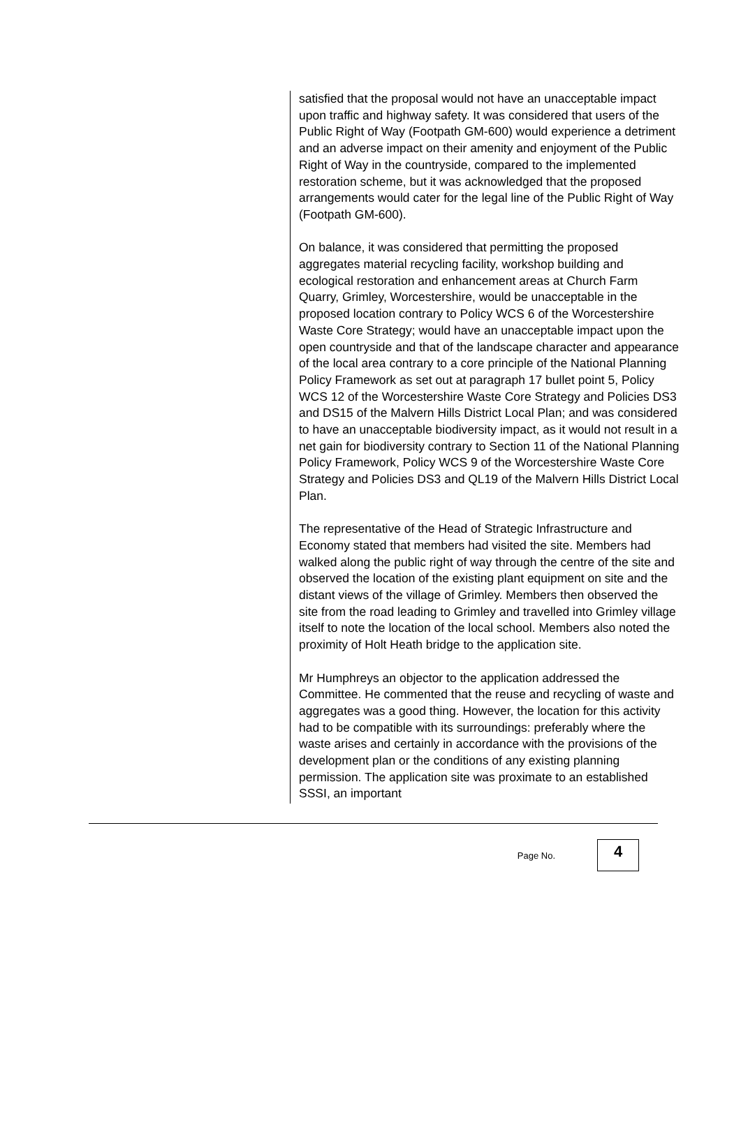satisfied that the proposal would not have an unacceptable impact upon traffic and highway safety. It was considered that users of the Public Right of Way (Footpath GM-600) would experience a detriment and an adverse impact on their amenity and enjoyment of the Public Right of Way in the countryside, compared to the implemented restoration scheme, but it was acknowledged that the proposed arrangements would cater for the legal line of the Public Right of Way (Footpath GM-600).
On balance, it was considered that permitting the proposed aggregates material recycling facility, workshop building and ecological restoration and enhancement areas at Church Farm Quarry, Grimley, Worcestershire, would be unacceptable in the proposed location contrary to Policy WCS 6 of the Worcestershire Waste Core Strategy; would have an unacceptable impact upon the open countryside and that of the landscape character and appearance of the local area contrary to a core principle of the National Planning Policy Framework as set out at paragraph 17 bullet point 5, Policy WCS 12 of the Worcestershire Waste Core Strategy and Policies DS3 and DS15 of the Malvern Hills District Local Plan; and was considered to have an unacceptable biodiversity impact, as it would not result in a net gain for biodiversity contrary to Section 11 of the National Planning Policy Framework, Policy WCS 9 of the Worcestershire Waste Core Strategy and Policies DS3 and QL19 of the Malvern Hills District Local Plan.
The representative of the Head of Strategic Infrastructure and Economy stated that members had visited the site. Members had walked along the public right of way through the centre of the site and observed the location of the existing plant equipment on site and the distant views of the village of Grimley. Members then observed the site from the road leading to Grimley and travelled into Grimley village itself to note the location of the local school. Members also noted the proximity of Holt Heath bridge to the application site.
Mr Humphreys an objector to the application addressed the Committee. He commented that the reuse and recycling of waste and aggregates was a good thing. However, the location for this activity had to be compatible with its surroundings: preferably where the waste arises and certainly in accordance with the provisions of the development plan or the conditions of any existing planning permission. The application site was proximate to an established SSSI, an important
Page No.
4